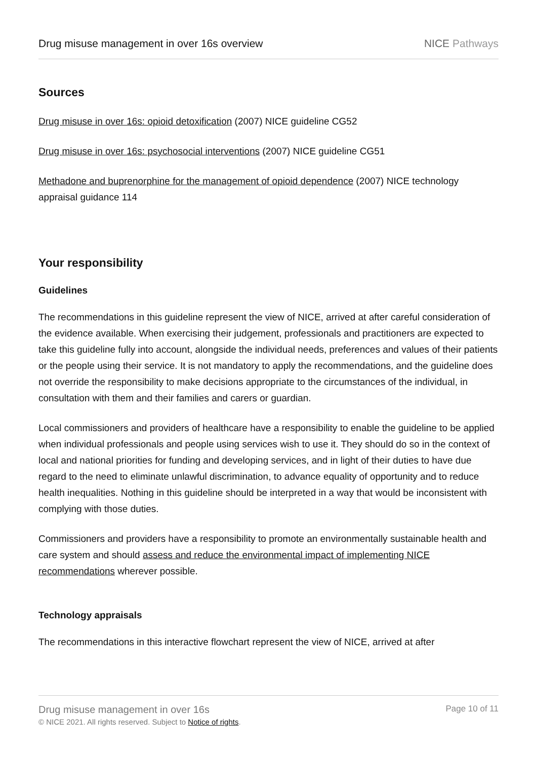Drug misuse management in over 16s overview NICE Pathways
Sources
Drug misuse in over 16s: opioid detoxification (2007) NICE guideline CG52
Drug misuse in over 16s: psychosocial interventions (2007) NICE guideline CG51
Methadone and buprenorphine for the management of opioid dependence (2007) NICE technology appraisal guidance 114
Your responsibility
Guidelines
The recommendations in this guideline represent the view of NICE, arrived at after careful consideration of the evidence available. When exercising their judgement, professionals and practitioners are expected to take this guideline fully into account, alongside the individual needs, preferences and values of their patients or the people using their service. It is not mandatory to apply the recommendations, and the guideline does not override the responsibility to make decisions appropriate to the circumstances of the individual, in consultation with them and their families and carers or guardian.
Local commissioners and providers of healthcare have a responsibility to enable the guideline to be applied when individual professionals and people using services wish to use it. They should do so in the context of local and national priorities for funding and developing services, and in light of their duties to have due regard to the need to eliminate unlawful discrimination, to advance equality of opportunity and to reduce health inequalities. Nothing in this guideline should be interpreted in a way that would be inconsistent with complying with those duties.
Commissioners and providers have a responsibility to promote an environmentally sustainable health and care system and should assess and reduce the environmental impact of implementing NICE recommendations wherever possible.
Technology appraisals
The recommendations in this interactive flowchart represent the view of NICE, arrived at after
Drug misuse management in over 16s
© NICE 2021. All rights reserved. Subject to Notice of rights.
Page 10 of 11